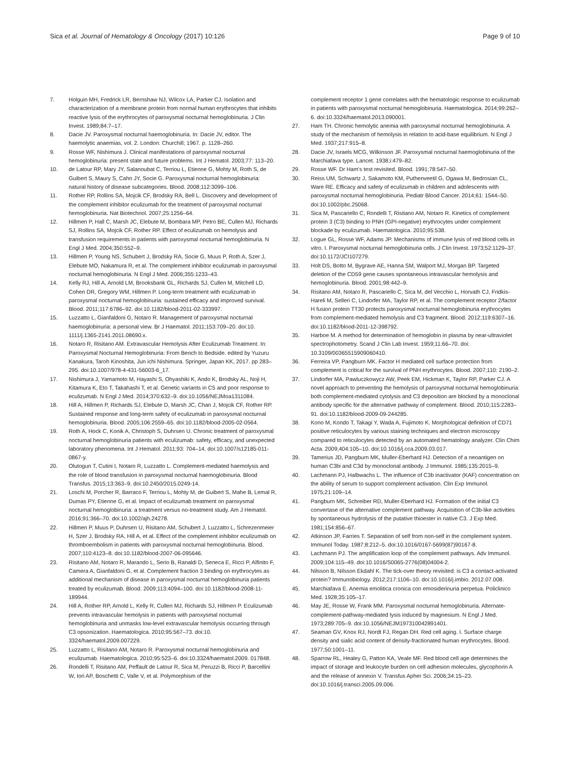Sica et al. Journal of Hematology & Oncology (2017) 10:126 Page 9 of 10
7. Holguin MH, Fredrick LR, Bernshaw NJ, Wilcox LA, Parker CJ. Isolation and characterization of a membrane protein from normal human erythrocytes that inhibits reactive lysis of the erythrocytes of paroxysmal nocturnal hemoglobinuria. J Clin Invest. 1989;84:7–17.
8. Dacie JV. Paroxysmal nocturnal haemoglobinuria. In: Dacie JV, editor. The haemolytic anaemias, vol. 2. London: Churchill; 1967. p. 1128–260.
9. Rosse WF, Nishimura J. Clinical manifestations of paroxysmal nocturnal hemoglobinuria: present state and future problems. Int J Hematol. 2003;77: 113–20.
10. de Latour RP, Mary JY, Salanoubat C, Terriou L, Etienne G, Mohty M, Roth S, de Guibert S, Maury S, Cahn JY, Socie G. Paroxysmal nocturnal hemoglobinuria: natural history of disease subcategories. Blood. 2008;112:3099–106.
11. Rother RP, Rollins SA, Mojcik CF, Brodsky RA, Bell L. Discovery and development of the complement inhibitor eculizumab for the treatment of paroxysmal nocturnal hemoglobinuria. Nat Biotechnol. 2007;25:1256–64.
12. Hillmen P, Hall C, Marsh JC, Elebute M, Bombara MP, Petro BE, Cullen MJ, Richards SJ, Rollins SA, Mojcik CF, Rother RP. Effect of eculizumab on hemolysis and transfusion requirements in patients with paroxysmal nocturnal hemoglobinuria. N Engl J Med. 2004;350:552–9.
13. Hillmen P, Young NS, Schubert J, Brodsky RA, Socie G, Muus P, Roth A, Szer J, Elebute MO, Nakamura R, et al. The complement inhibitor eculizumab in paroxysmal nocturnal hemoglobinuria. N Engl J Med. 2006;355:1233–43.
14. Kelly RJ, Hill A, Arnold LM, Brooksbank GL, Richards SJ, Cullen M, Mitchell LD, Cohen DR, Gregory WM, Hillmen P. Long-term treatment with eculizumab in paroxysmal nocturnal hemoglobinuria: sustained efficacy and improved survival. Blood. 2011;117:6786–92. doi:10.1182/blood-2011-02-333997.
15. Luzzatto L, Gianfaldoni G, Notaro R. Management of paroxysmal nocturnal haemoglobinuria: a personal view. Br J Haematol. 2011;153:709–20. doi:10. 1111/j.1365-2141.2011.08690.x.
16. Notaro R, Risitano AM. Extravascular Hemolysis After Eculizumab Treatment. In: Paroxysmal Nocturnal Hemoglobinuria: From Bench to Bedside. edited by Yuzuru Kanakura, Taroh Kinoshita, Jun ichi Nishimura. Springer, Japan KK, 2017. pp 283–295. doi:10.1007/978-4-431-56003-6_17.
17. Nishimura J, Yamamoto M, Hayashi S, Ohyashiki K, Ando K, Brodsky AL, Noji H, Kitamura K, Eto T, Takahashi T, et al. Genetic variants in C5 and poor response to eculizumab. N Engl J Med. 2014;370:632–9. doi:10.1056/NEJMoa1311084.
18. Hill A, Hillmen P, Richards SJ, Elebute D, Marsh JC, Chan J, Mojcik CF, Rother RP. Sustained response and long-term safety of eculizumab in paroxysmal nocturnal hemoglobinuria. Blood. 2005;106:2559–65. doi:10.1182/blood-2005-02-0564.
19. Roth A, Hock C, Konik A, Christoph S, Duhrsen U. Chronic treatment of paroxysmal nocturnal hemoglobinuria patients with eculizumab: safety, efficacy, and unexpected laboratory phenomena. Int J Hematol. 2011;93: 704–14. doi:10.1007/s12185-011-0867-y.
20. Olutogun T, Cutini I, Notaro R, Luzzatto L. Complement-mediated haemolysis and the role of blood transfusion in paroxysmal nocturnal haemoglobinuria. Blood Transfus. 2015;13:363–9. doi:10.2450/2015.0249-14.
21. Loschi M, Porcher R, Barraco F, Terriou L, Mohty M, de Guibert S, Mahe B, Lemal R, Dumas PY, Etienne G, et al. Impact of eculizumab treatment on paroxysmal nocturnal hemoglobinuria: a treatment versus no-treatment study. Am J Hematol. 2016;91:366–70. doi:10.1002/ajh.24278.
22. Hillmen P, Muus P, Duhrsen U, Risitano AM, Schubert J, Luzzatto L, Schrezenmeier H, Szer J, Brodsky RA, Hill A, et al. Effect of the complement inhibitor eculizumab on thromboembolism in patients with paroxysmal nocturnal hemoglobinuria. Blood. 2007;110:4123–8. doi:10.1182/blood-2007-06-095646.
23. Risitano AM, Notaro R, Marando L, Serio B, Ranaldi D, Seneca E, Ricci P, Alfinito F, Camera A, Gianfaldoni G, et al. Complement fraction 3 binding on erythrocytes as additional mechanism of disease in paroxysmal nocturnal hemoglobinuria patients treated by eculizumab. Blood. 2009;113:4094–100. doi:10.1182/blood-2008-11-189944.
24. Hill A, Rother RP, Arnold L, Kelly R, Cullen MJ, Richards SJ, Hillmen P. Eculizumab prevents intravascular hemolysis in patients with paroxysmal nocturnal hemoglobinuria and unmasks low-level extravascular hemolysis occurring through C3 opsonization. Haematologica. 2010;95:567–73. doi:10. 3324/haematol.2009.007229.
25. Luzzatto L, Risitano AM, Notaro R. Paroxysmal nocturnal hemoglobinuria and eculizumab. Haematologica. 2010;95:523–6. doi:10.3324/haematol.2009. 017848.
26. Rondelli T, Risitano AM, Peffault de Latour R, Sica M, Peruzzi B, Ricci P, Barcellini W, Iori AP, Boschetti C, Valle V, et al. Polymorphism of the
complement receptor 1 gene correlates with the hematologic response to eculizumab in patients with paroxysmal nocturnal hemoglobinuria. Haematologica. 2014;99:262–6. doi:10.3324/haematol.2013.090001.
27. Ham TH. Chronic hemolytic anemia with paroxysmal nocturnal hemoglobinuria. A study of the mechanism of hemolysis in relation to acid-base equilibrium. N Engl J Med. 1937;217:915–8.
28. Dacie JV, Israels MCG, Wilkinson JF. Paroxysmal nocturnal haemoglobinuria of the Marchiafava type. Lancet. 1938;i:479–82.
29. Rosse WF. Dr Ham's test revisited. Blood. 1991;78:547–50.
30. Reiss UM, Schwartz J, Sakamoto KM, Puthenveetil G, Ogawa M, Bedrosian CL, Ware RE. Efficacy and safety of eculizumab in children and adolescents with paroxysmal nocturnal hemoglobinuria. Pediatr Blood Cancer. 2014;61: 1544–50. doi:10.1002/pbc.25068.
31. Sica M, Pascariello C, Rondelli T, Risitano AM, Notaro R. Kinetics of complement protein 3 (C3) binding to PNH (GPI-negative) erythrocytes under complement blockade by eculizumab. Haematologica. 2010;95:538.
32. Logue GL, Rosse WF, Adams JP. Mechanisms of immune lysis of red blood cells in vitro. I. Paroxysmal nocturnal hemoglobinuria cells. J Clin Invest. 1973;52:1129–37. doi:10.1172/JCI107279.
33. Holt DS, Botto M, Bygrave AE, Hanna SM, Walport MJ, Morgan BP. Targeted deletion of the CD59 gene causes spontaneous intravascular hemolysis and hemoglobinuria. Blood. 2001;98:442–9.
34. Risitano AM, Notaro R, Pascariello C, Sica M, del Vecchio L, Horvath CJ, Fridkis-Hareli M, Selleri C, Lindorfer MA, Taylor RP, et al. The complement receptor 2/factor H fusion protein TT30 protects paroxysmal nocturnal hemoglobinuria erythrocytes from complement-mediated hemolysis and C3 fragment. Blood. 2012;119:6307–16. doi:10.1182/blood-2011-12-398792.
35. Harboe M. A method for determination of hemoglobin in plasma by near-ultraviolet spectrophotometry. Scand J Clin Lab Invest. 1959;11:66–70. doi: 10.3109/00365515909060410.
36. Ferreira VP, Pangburn MK. Factor H mediated cell surface protection from complement is critical for the survival of PNH erythrocytes. Blood. 2007;110: 2190–2.
37. Lindorfer MA, Pawluczkowycz AW, Peek EM, Hickman K, Taylor RP, Parker CJ. A novel approach to preventing the hemolysis of paroxysmal nocturnal hemoglobinuria: both complement-mediated cytolysis and C3 deposition are blocked by a monoclonal antibody specific for the alternative pathway of complement. Blood. 2010;115:2283–91. doi:10.1182/blood-2009-09-244285.
38. Kono M, Kondo T, Takagi Y, Wada A, Fujimoto K. Morphological definition of CD71 positive reticulocytes by various staining techniques and electron microscopy compared to reticulocytes detected by an automated hematology analyzer. Clin Chim Acta. 2009;404:105–10. doi:10.1016/j.cca.2009.03.017.
39. Tamerius JD, Pangburn MK, Muller-Eberhard HJ. Detection of a neoantigen on human C3bi and C3d by monoclonal antibody. J Immunol. 1985;135:2015–9.
40. Lachmann PJ, Halbwachs L. The influence of C3b inactivator (KAF) concentration on the ability of serum to support complement activation. Clin Exp Immunol. 1975;21:109–14.
41. Pangburn MK, Schreiber RD, Muller-Eberhard HJ. Formation of the initial C3 convertase of the alternative complement pathway. Acquisition of C3b-like activities by spontaneous hydrolysis of the putative thioester in native C3. J Exp Med. 1981;154:856–67.
42. Atkinson JP, Farries T. Separation of self from non-self in the complement system. Immunol Today. 1987;8:212–5. doi:10.1016/0167-5699(87)90167-8.
43. Lachmann PJ. The amplification loop of the complement pathways. Adv Immunol. 2009;104:115–49. doi:10.1016/S0065-2776(08)04004-2.
44. Nilsson B, Nilsson Ekdahl K. The tick-over theory revisited: is C3 a contact-activated protein? Immunobiology. 2012;217:1106–10. doi:10.1016/j.imbio. 2012.07.008.
45. Marchiafava E. Anemia emolitica cronica con emosiderinuria perpetua. Policlinico Med. 1928;35:105–17.
46. May JE, Rosse W, Frank MM. Paroxysmal nocturnal hemoglobinuria. Alternate-complement-pathway-mediated lysis induced by magnesium. N Engl J Med. 1973;289:705–9. doi:10.1056/NEJM197310042891401.
47. Seaman GV, Knox RJ, Nordt FJ, Regan DH. Red cell aging. I. Surface charge density and sialic acid content of density-fractionated human erythrocytes. Blood. 1977;50:1001–11.
48. Sparrow RL, Healey G, Patton KA, Veale MF. Red blood cell age determines the impact of storage and leukocyte burden on cell adhesion molecules, glycophorin A and the release of annexin V. Transfus Apher Sci. 2006;34:15–23. doi:10.1016/j.transci.2005.09.006.